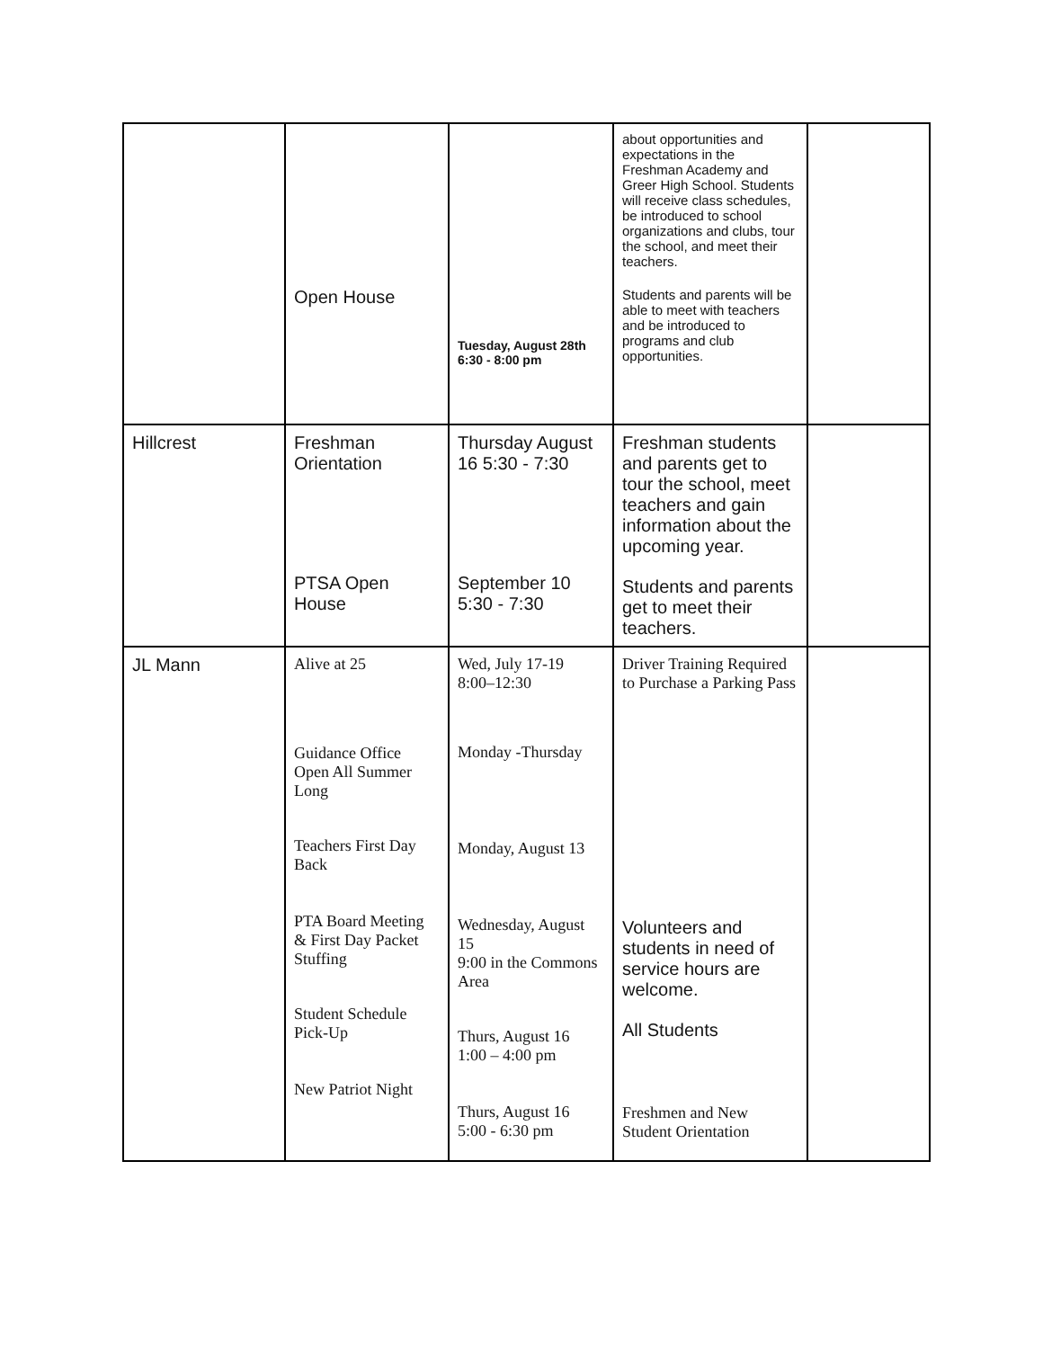| | Open House | Tuesday, August 28th 6:30 - 8:00 pm | about opportunities and expectations in the Freshman Academy and Greer High School. Students will receive class schedules, be introduced to school organizations and clubs, tour the school, and meet their teachers. Students and parents will be able to meet with teachers and be introduced to programs and club opportunities. | |
| Hillcrest | Freshman Orientation PTSA Open House | Thursday August 16 5:30 - 7:30 September 10 5:30 - 7:30 | Freshman students and parents get to tour the school, meet teachers and gain information about the upcoming year. Students and parents get to meet their teachers. | |
| JL Mann | Alive at 25 Guidance Office Open All Summer Long Teachers First Day Back PTA Board Meeting & First Day Packet Stuffing Student Schedule Pick-Up New Patriot Night | Wed, July 17-19 8:00–12:30 Monday -Thursday Monday, August 13 Wednesday, August 15 9:00 in the Commons Area Thurs, August 16 1:00 – 4:00 pm Thurs, August 16 5:00 - 6:30 pm | Driver Training Required to Purchase a Parking Pass Volunteers and students in need of service hours are welcome. All Students Freshmen and New Student Orientation | |